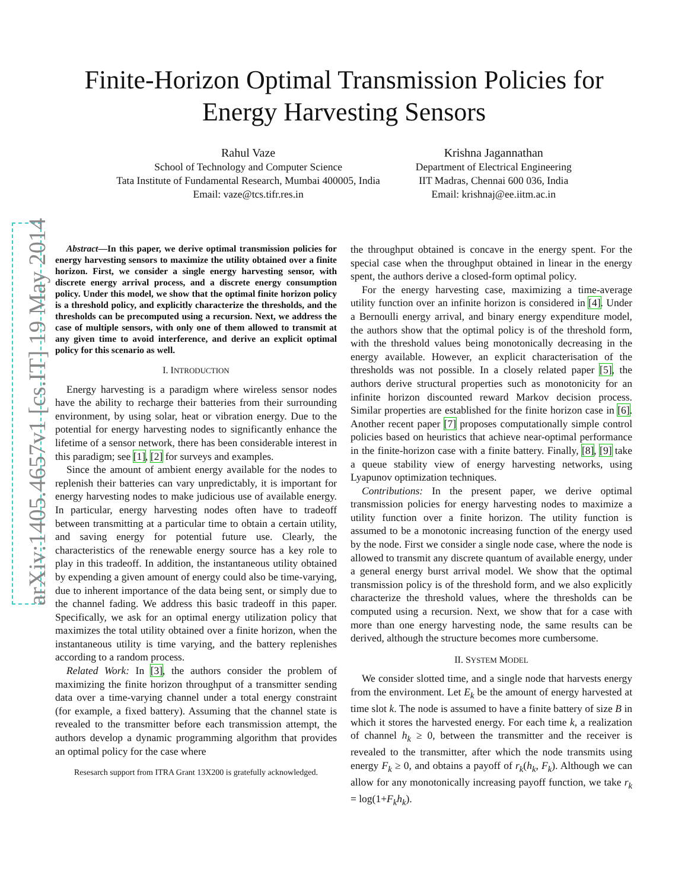arXiv:1405.4657v1 [cs.IT] 19 May 2014
Finite-Horizon Optimal Transmission Policies for
Energy Harvesting Sensors
Rahul Vaze
School of Technology and Computer Science
Tata Institute of Fundamental Research, Mumbai 400005, India
Email: vaze@tcs.tifr.res.in
Krishna Jagannathan
Department of Electrical Engineering
IIT Madras, Chennai 600 036, India
Email: krishnaj@ee.iitm.ac.in
Abstract—In this paper, we derive optimal transmission policies for energy harvesting sensors to maximize the utility obtained over a finite horizon. First, we consider a single energy harvesting sensor, with discrete energy arrival process, and a discrete energy consumption policy. Under this model, we show that the optimal finite horizon policy is a threshold policy, and explicitly characterize the thresholds, and the thresholds can be precomputed using a recursion. Next, we address the case of multiple sensors, with only one of them allowed to transmit at any given time to avoid interference, and derive an explicit optimal policy for this scenario as well.
I. INTRODUCTION
Energy harvesting is a paradigm where wireless sensor nodes have the ability to recharge their batteries from their surrounding environment, by using solar, heat or vibration energy. Due to the potential for energy harvesting nodes to significantly enhance the lifetime of a sensor network, there has been considerable interest in this paradigm; see [1], [2] for surveys and examples.
Since the amount of ambient energy available for the nodes to replenish their batteries can vary unpredictably, it is important for energy harvesting nodes to make judicious use of available energy. In particular, energy harvesting nodes often have to tradeoff between transmitting at a particular time to obtain a certain utility, and saving energy for potential future use. Clearly, the characteristics of the renewable energy source has a key role to play in this tradeoff. In addition, the instantaneous utility obtained by expending a given amount of energy could also be time-varying, due to inherent importance of the data being sent, or simply due to the channel fading. We address this basic tradeoff in this paper. Specifically, we ask for an optimal energy utilization policy that maximizes the total utility obtained over a finite horizon, when the instantaneous utility is time varying, and the battery replenishes according to a random process.
Related Work: In [3], the authors consider the problem of maximizing the finite horizon throughput of a transmitter sending data over a time-varying channel under a total energy constraint (for example, a fixed battery). Assuming that the channel state is revealed to the transmitter before each transmission attempt, the authors develop a dynamic programming algorithm that provides an optimal policy for the case where
Resesarch support from ITRA Grant 13X200 is gratefully acknowledged.
the throughput obtained is concave in the energy spent. For the special case when the throughput obtained in linear in the energy spent, the authors derive a closed-form optimal policy.
For the energy harvesting case, maximizing a time-average utility function over an infinite horizon is considered in [4]. Under a Bernoulli energy arrival, and binary energy expenditure model, the authors show that the optimal policy is of the threshold form, with the threshold values being monotonically decreasing in the energy available. However, an explicit characterisation of the thresholds was not possible. In a closely related paper [5], the authors derive structural properties such as monotonicity for an infinite horizon discounted reward Markov decision process. Similar properties are established for the finite horizon case in [6]. Another recent paper [7] proposes computationally simple control policies based on heuristics that achieve near-optimal performance in the finite-horizon case with a finite battery. Finally, [8], [9] take a queue stability view of energy harvesting networks, using Lyapunov optimization techniques.
Contributions: In the present paper, we derive optimal transmission policies for energy harvesting nodes to maximize a utility function over a finite horizon. The utility function is assumed to be a monotonic increasing function of the energy used by the node. First we consider a single node case, where the node is allowed to transmit any discrete quantum of available energy, under a general energy burst arrival model. We show that the optimal transmission policy is of the threshold form, and we also explicitly characterize the threshold values, where the thresholds can be computed using a recursion. Next, we show that for a case with more than one energy harvesting node, the same results can be derived, although the structure becomes more cumbersome.
II. SYSTEM MODEL
We consider slotted time, and a single node that harvests energy from the environment. Let E<sub>k</sub> be the amount of energy harvested at time slot k. The node is assumed to have a finite battery of size B in which it stores the harvested energy. For each time k, a realization of channel h<sub>k</sub> ≥ 0, between the transmitter and the receiver is revealed to the transmitter, after which the node transmits using energy F<sub>k</sub> ≥ 0, and obtains a payoff of r<sub>k</sub>(h<sub>k</sub>, F<sub>k</sub>). Although we can allow for any monotonically increasing payoff function, we take r<sub>k</sub> = log(1+F<sub>k</sub>h<sub>k</sub>).